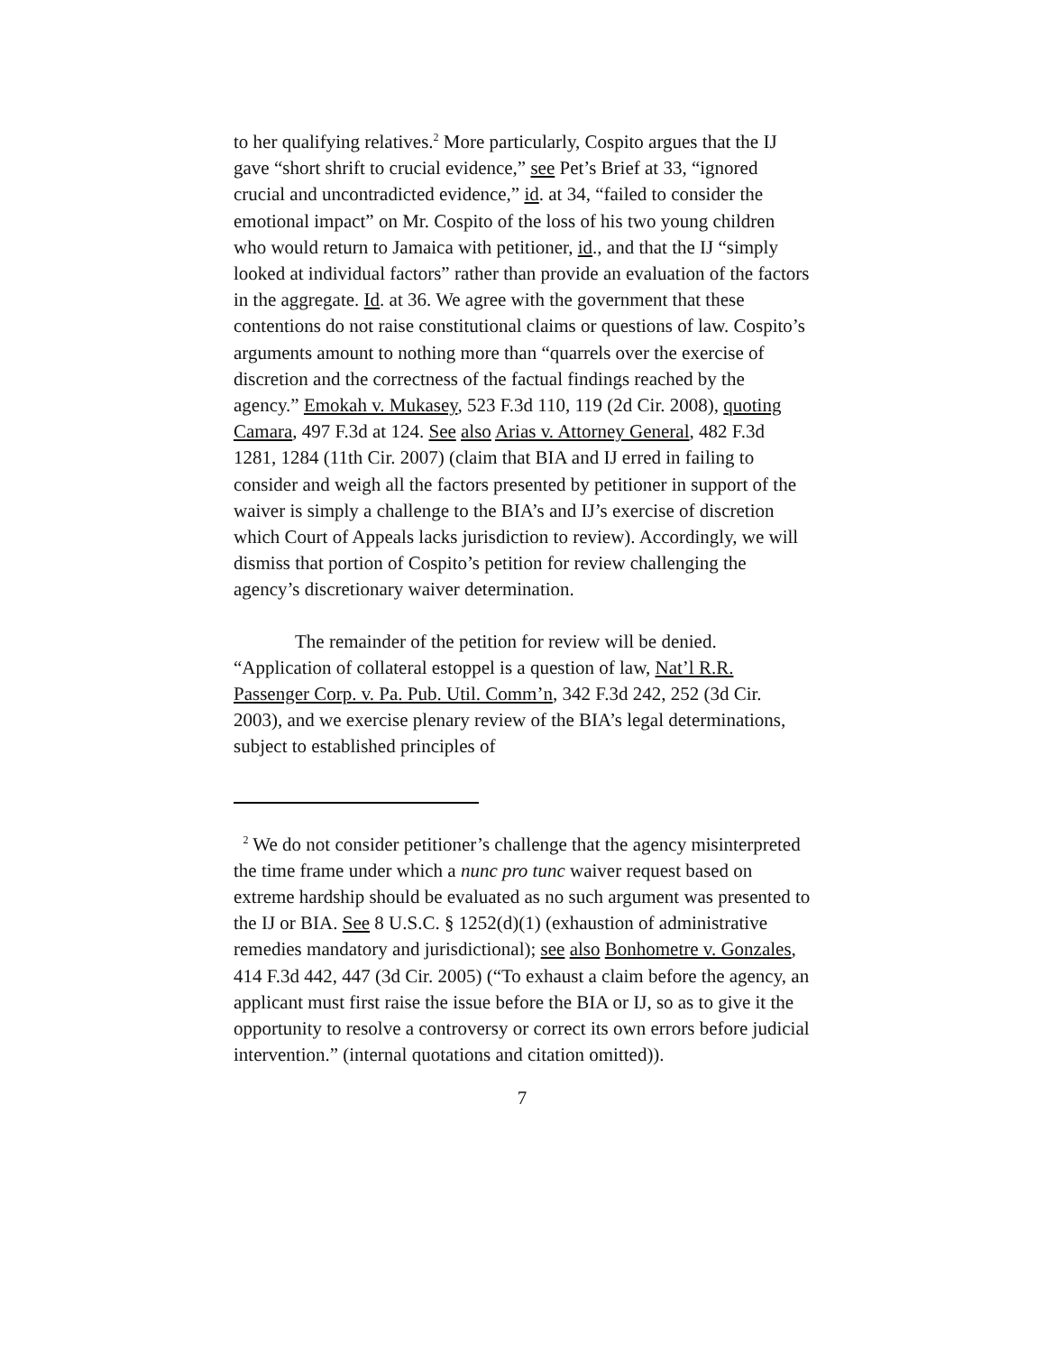to her qualifying relatives.<sup>2</sup> More particularly, Cospito argues that the IJ gave “short shrift to crucial evidence,” see Pet’s Brief at 33, “ignored crucial and uncontradicted evidence,” id. at 34, “failed to consider the emotional impact” on Mr. Cospito of the loss of his two young children who would return to Jamaica with petitioner, id., and that the IJ “simply looked at individual factors” rather than provide an evaluation of the factors in the aggregate. Id. at 36. We agree with the government that these contentions do not raise constitutional claims or questions of law. Cospito’s arguments amount to nothing more than “quarrels over the exercise of discretion and the correctness of the factual findings reached by the agency.” Emokah v. Mukasey, 523 F.3d 110, 119 (2d Cir. 2008), quoting Camara, 497 F.3d at 124. See also Arias v. Attorney General, 482 F.3d 1281, 1284 (11th Cir. 2007) (claim that BIA and IJ erred in failing to consider and weigh all the factors presented by petitioner in support of the waiver is simply a challenge to the BIA’s and IJ’s exercise of discretion which Court of Appeals lacks jurisdiction to review). Accordingly, we will dismiss that portion of Cospito’s petition for review challenging the agency’s discretionary waiver determination.
The remainder of the petition for review will be denied. “Application of collateral estoppel is a question of law, Nat’l R.R. Passenger Corp. v. Pa. Pub. Util. Comm’n, 342 F.3d 242, 252 (3d Cir. 2003), and we exercise plenary review of the BIA’s legal determinations, subject to established principles of
<sup>2</sup> We do not consider petitioner’s challenge that the agency misinterpreted the time frame under which a nunc pro tunc waiver request based on extreme hardship should be evaluated as no such argument was presented to the IJ or BIA. See 8 U.S.C. § 1252(d)(1) (exhaustion of administrative remedies mandatory and jurisdictional); see also Bonhometre v. Gonzales, 414 F.3d 442, 447 (3d Cir. 2005) (“To exhaust a claim before the agency, an applicant must first raise the issue before the BIA or IJ, so as to give it the opportunity to resolve a controversy or correct its own errors before judicial intervention.” (internal quotations and citation omitted)).
7